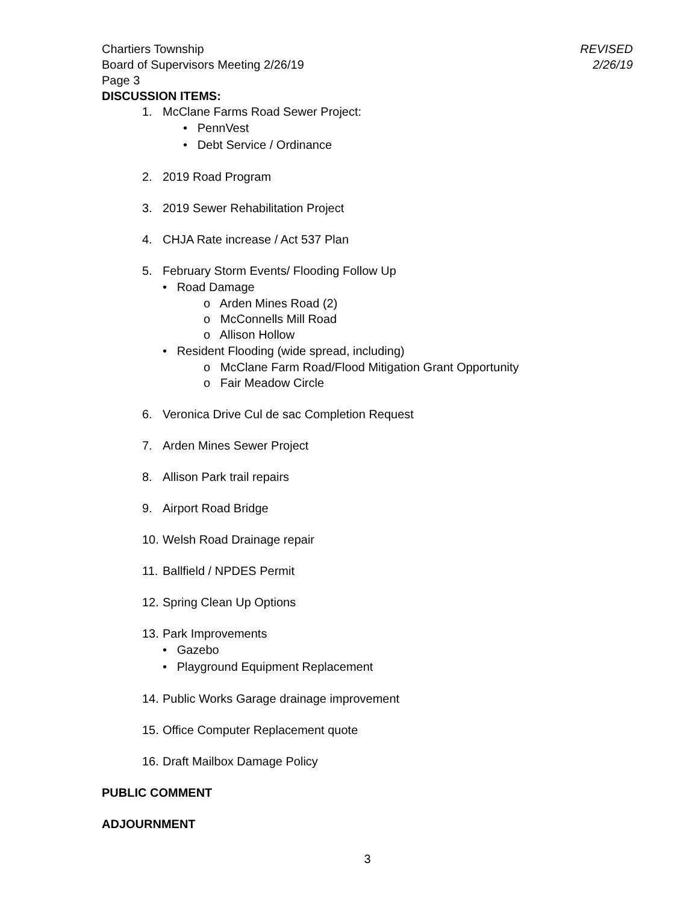Chartiers Township
Board of Supervisors Meeting 2/26/19
Page 3
REVISED
2/26/19
DISCUSSION ITEMS:
1. McClane Farms Road Sewer Project:
• PennVest
• Debt Service / Ordinance
2. 2019 Road Program
3. 2019 Sewer Rehabilitation Project
4. CHJA Rate increase / Act 537 Plan
5. February Storm Events/ Flooding Follow Up
• Road Damage
o Arden Mines Road (2)
o McConnells Mill Road
o Allison Hollow
• Resident Flooding (wide spread, including)
o McClane Farm Road/Flood Mitigation Grant Opportunity
o Fair Meadow Circle
6. Veronica Drive Cul de sac Completion Request
7. Arden Mines Sewer Project
8. Allison Park trail repairs
9. Airport Road Bridge
10. Welsh Road Drainage repair
11. Ballfield / NPDES Permit
12. Spring Clean Up Options
13. Park Improvements
• Gazebo
• Playground Equipment Replacement
14. Public Works Garage drainage improvement
15. Office Computer Replacement quote
16. Draft Mailbox Damage Policy
PUBLIC COMMENT
ADJOURNMENT
3